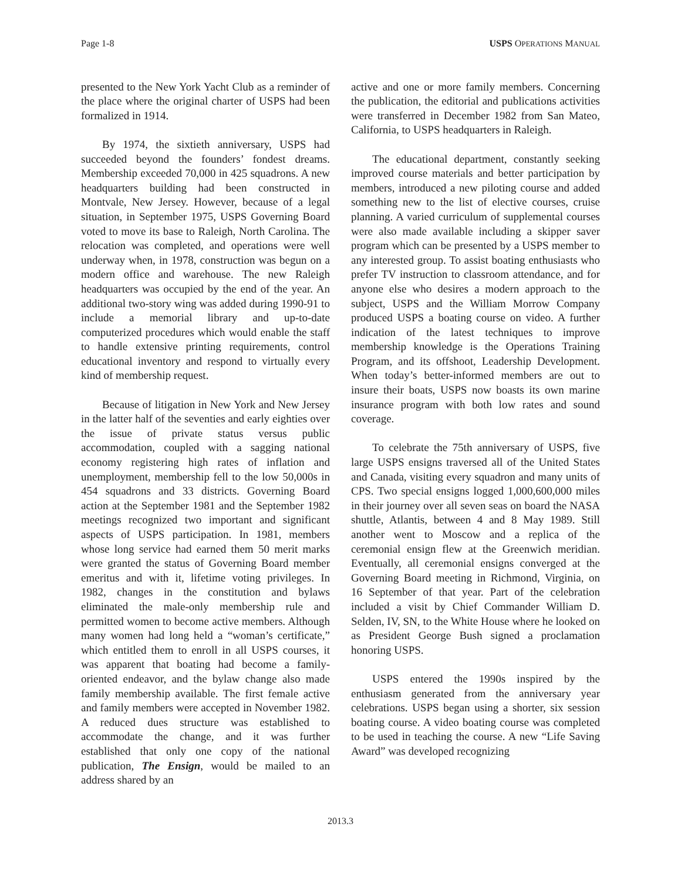Page 1-8 USPS OPERATIONS MANUAL
presented to the New York Yacht Club as a reminder of the place where the original charter of USPS had been formalized in 1914.
By 1974, the sixtieth anniversary, USPS had succeeded beyond the founders’ fondest dreams. Membership exceeded 70,000 in 425 squadrons. A new headquarters building had been constructed in Montvale, New Jersey. However, because of a legal situation, in September 1975, USPS Governing Board voted to move its base to Raleigh, North Carolina. The relocation was completed, and operations were well underway when, in 1978, construction was begun on a modern office and warehouse. The new Raleigh headquarters was occupied by the end of the year. An additional two-story wing was added during 1990-91 to include a memorial library and up-to-date computerized procedures which would enable the staff to handle extensive printing requirements, control educational inventory and respond to virtually every kind of membership request.
Because of litigation in New York and New Jersey in the latter half of the seventies and early eighties over the issue of private status versus public accommodation, coupled with a sagging national economy registering high rates of inflation and unemployment, membership fell to the low 50,000s in 454 squadrons and 33 districts. Governing Board action at the September 1981 and the September 1982 meetings recognized two important and significant aspects of USPS participation. In 1981, members whose long service had earned them 50 merit marks were granted the status of Governing Board member emeritus and with it, lifetime voting privileges. In 1982, changes in the constitution and bylaws eliminated the male-only membership rule and permitted women to become active members. Although many women had long held a “woman’s certificate,” which entitled them to enroll in all USPS courses, it was apparent that boating had become a family-oriented endeavor, and the bylaw change also made family membership available. The first female active and family members were accepted in November 1982. A reduced dues structure was established to accommodate the change, and it was further established that only one copy of the national publication, The Ensign, would be mailed to an address shared by an
active and one or more family members. Concerning the publication, the editorial and publications activities were transferred in December 1982 from San Mateo, California, to USPS headquarters in Raleigh.
The educational department, constantly seeking improved course materials and better participation by members, introduced a new piloting course and added something new to the list of elective courses, cruise planning. A varied curriculum of supplemental courses were also made available including a skipper saver program which can be presented by a USPS member to any interested group. To assist boating enthusiasts who prefer TV instruction to classroom attendance, and for anyone else who desires a modern approach to the subject, USPS and the William Morrow Company produced USPS a boating course on video. A further indication of the latest techniques to improve membership knowledge is the Operations Training Program, and its offshoot, Leadership Development. When today’s better-informed members are out to insure their boats, USPS now boasts its own marine insurance program with both low rates and sound coverage.
To celebrate the 75th anniversary of USPS, five large USPS ensigns traversed all of the United States and Canada, visiting every squadron and many units of CPS. Two special ensigns logged 1,000,600,000 miles in their journey over all seven seas on board the NASA shuttle, Atlantis, between 4 and 8 May 1989. Still another went to Moscow and a replica of the ceremonial ensign flew at the Greenwich meridian. Eventually, all ceremonial ensigns converged at the Governing Board meeting in Richmond, Virginia, on 16 September of that year. Part of the celebration included a visit by Chief Commander William D. Selden, IV, SN, to the White House where he looked on as President George Bush signed a proclamation honoring USPS.
USPS entered the 1990s inspired by the enthusiasm generated from the anniversary year celebrations. USPS began using a shorter, six session boating course. A video boating course was completed to be used in teaching the course. A new “Life Saving Award” was developed recognizing
2013.3